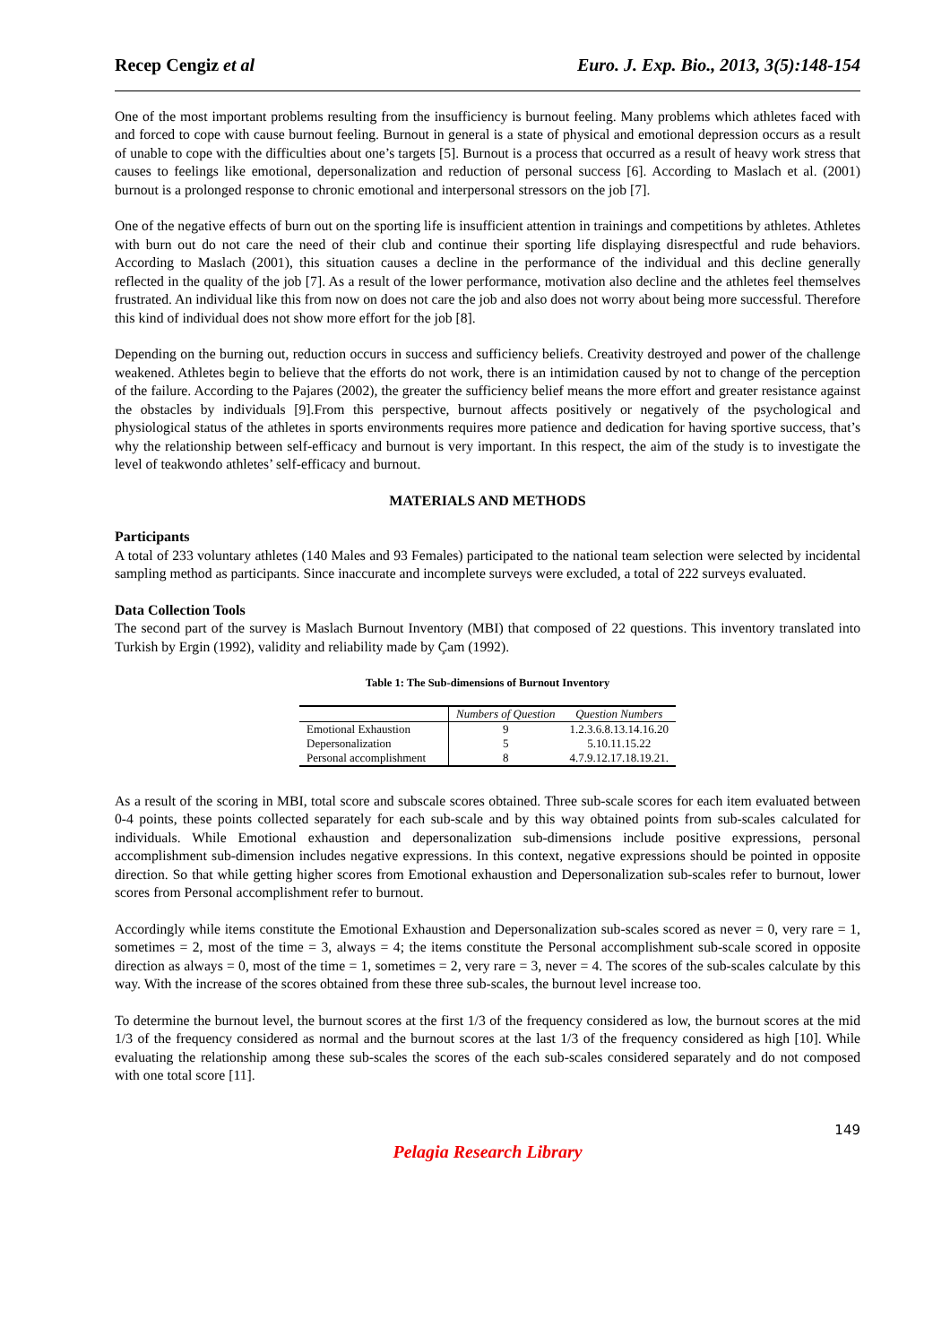Recep Cengiz et al Euro. J. Exp. Bio., 2013, 3(5):148-154
One of the most important problems resulting from the insufficiency is burnout feeling. Many problems which athletes faced with and forced to cope with cause burnout feeling. Burnout in general is a state of physical and emotional depression occurs as a result of unable to cope with the difficulties about one’s targets [5]. Burnout is a process that occurred as a result of heavy work stress that causes to feelings like emotional, depersonalization and reduction of personal success [6]. According to Maslach et al. (2001) burnout is a prolonged response to chronic emotional and interpersonal stressors on the job [7].
One of the negative effects of burn out on the sporting life is insufficient attention in trainings and competitions by athletes. Athletes with burn out do not care the need of their club and continue their sporting life displaying disrespectful and rude behaviors. According to Maslach (2001), this situation causes a decline in the performance of the individual and this decline generally reflected in the quality of the job [7]. As a result of the lower performance, motivation also decline and the athletes feel themselves frustrated. An individual like this from now on does not care the job and also does not worry about being more successful. Therefore this kind of individual does not show more effort for the job [8].
Depending on the burning out, reduction occurs in success and sufficiency beliefs. Creativity destroyed and power of the challenge weakened. Athletes begin to believe that the efforts do not work, there is an intimidation caused by not to change of the perception of the failure. According to the Pajares (2002), the greater the sufficiency belief means the more effort and greater resistance against the obstacles by individuals [9].From this perspective, burnout affects positively or negatively of the psychological and physiological status of the athletes in sports environments requires more patience and dedication for having sportive success, that’s why the relationship between self-efficacy and burnout is very important. In this respect, the aim of the study is to investigate the level of teakwondo athletes’ self-efficacy and burnout.
MATERIALS AND METHODS
Participants
A total of 233 voluntary athletes (140 Males and 93 Females) participated to the national team selection were selected by incidental sampling method as participants. Since inaccurate and incomplete surveys were excluded, a total of 222 surveys evaluated.
Data Collection Tools
The second part of the survey is Maslach Burnout Inventory (MBI) that composed of 22 questions. This inventory translated into Turkish by Ergin (1992), validity and reliability made by Çam (1992).
Table 1: The Sub-dimensions of Burnout Inventory
| | Numbers of Question | Question Numbers |
| --- | --- | --- |
| Emotional Exhaustion | 9 | 1.2.3.6.8.13.14.16.20 |
| Depersonalization | 5 | 5.10.11.15.22 |
| Personal accomplishment | 8 | 4.7.9.12.17.18.19.21. |
As a result of the scoring in MBI, total score and subscale scores obtained. Three sub-scale scores for each item evaluated between 0-4 points, these points collected separately for each sub-scale and by this way obtained points from sub-scales calculated for individuals. While Emotional exhaustion and depersonalization sub-dimensions include positive expressions, personal accomplishment sub-dimension includes negative expressions. In this context, negative expressions should be pointed in opposite direction. So that while getting higher scores from Emotional exhaustion and Depersonalization sub-scales refer to burnout, lower scores from Personal accomplishment refer to burnout.
Accordingly while items constitute the Emotional Exhaustion and Depersonalization sub-scales scored as never = 0, very rare = 1, sometimes = 2, most of the time = 3, always = 4; the items constitute the Personal accomplishment sub-scale scored in opposite direction as always = 0, most of the time = 1, sometimes = 2, very rare = 3, never = 4. The scores of the sub-scales calculate by this way. With the increase of the scores obtained from these three sub-scales, the burnout level increase too.
To determine the burnout level, the burnout scores at the first 1/3 of the frequency considered as low, the burnout scores at the mid 1/3 of the frequency considered as normal and the burnout scores at the last 1/3 of the frequency considered as high [10]. While evaluating the relationship among these sub-scales the scores of the each sub-scales considered separately and do not composed with one total score [11].
149
Pelagia Research Library